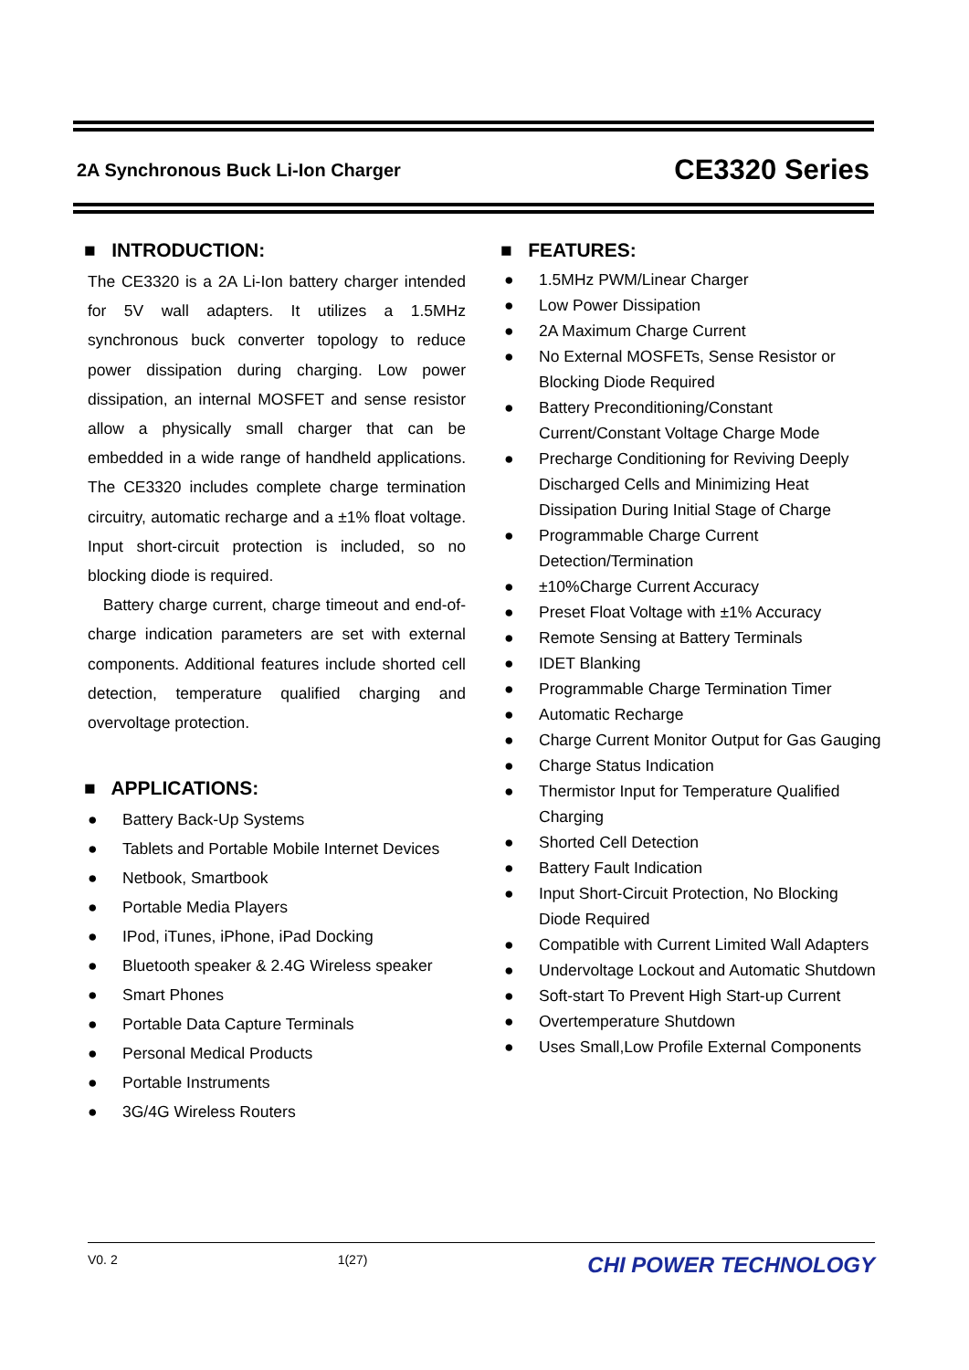2A Synchronous Buck Li-Ion Charger CE3320 Series
■ INTRODUCTION:
The CE3320 is a 2A Li-Ion battery charger intended for 5V wall adapters. It utilizes a 1.5MHz synchronous buck converter topology to reduce power dissipation during charging. Low power dissipation, an internal MOSFET and sense resistor allow a physically small charger that can be embedded in a wide range of handheld applications. The CE3320 includes complete charge termination circuitry, automatic recharge and a ±1% float voltage. Input short-circuit protection is included, so no blocking diode is required.
Battery charge current, charge timeout and end-of-charge indication parameters are set with external components. Additional features include shorted cell detection, temperature qualified charging and overvoltage protection.
■ APPLICATIONS:
● Battery Back-Up Systems
● Tablets and Portable Mobile Internet Devices
● Netbook, Smartbook
● Portable Media Players
● IPod, iTunes, iPhone, iPad Docking
● Bluetooth speaker & 2.4G Wireless speaker
● Smart Phones
● Portable Data Capture Terminals
● Personal Medical Products
● Portable Instruments
● 3G/4G Wireless Routers
■ FEATURES:
● 1.5MHz PWM/Linear Charger
● Low Power Dissipation
● 2A Maximum Charge Current
● No External MOSFETs, Sense Resistor or Blocking Diode Required
● Battery Preconditioning/Constant Current/Constant Voltage Charge Mode
● Precharge Conditioning for Reviving Deeply Discharged Cells and Minimizing Heat Dissipation During Initial Stage of Charge
● Programmable Charge Current Detection/Termination
● ±10%Charge Current Accuracy
● Preset Float Voltage with ±1% Accuracy
● Remote Sensing at Battery Terminals
● IDET Blanking
● Programmable Charge Termination Timer
● Automatic Recharge
● Charge Current Monitor Output for Gas Gauging
● Charge Status Indication
● Thermistor Input for Temperature Qualified Charging
● Shorted Cell Detection
● Battery Fault Indication
● Input Short-Circuit Protection, No Blocking Diode Required
● Compatible with Current Limited Wall Adapters
● Undervoltage Lockout and Automatic Shutdown
● Soft-start To Prevent High Start-up Current
● Overtemperature Shutdown
● Uses Small,Low Profile External Components
V0. 2 1(27) CHI POWER TECHNOLOGY